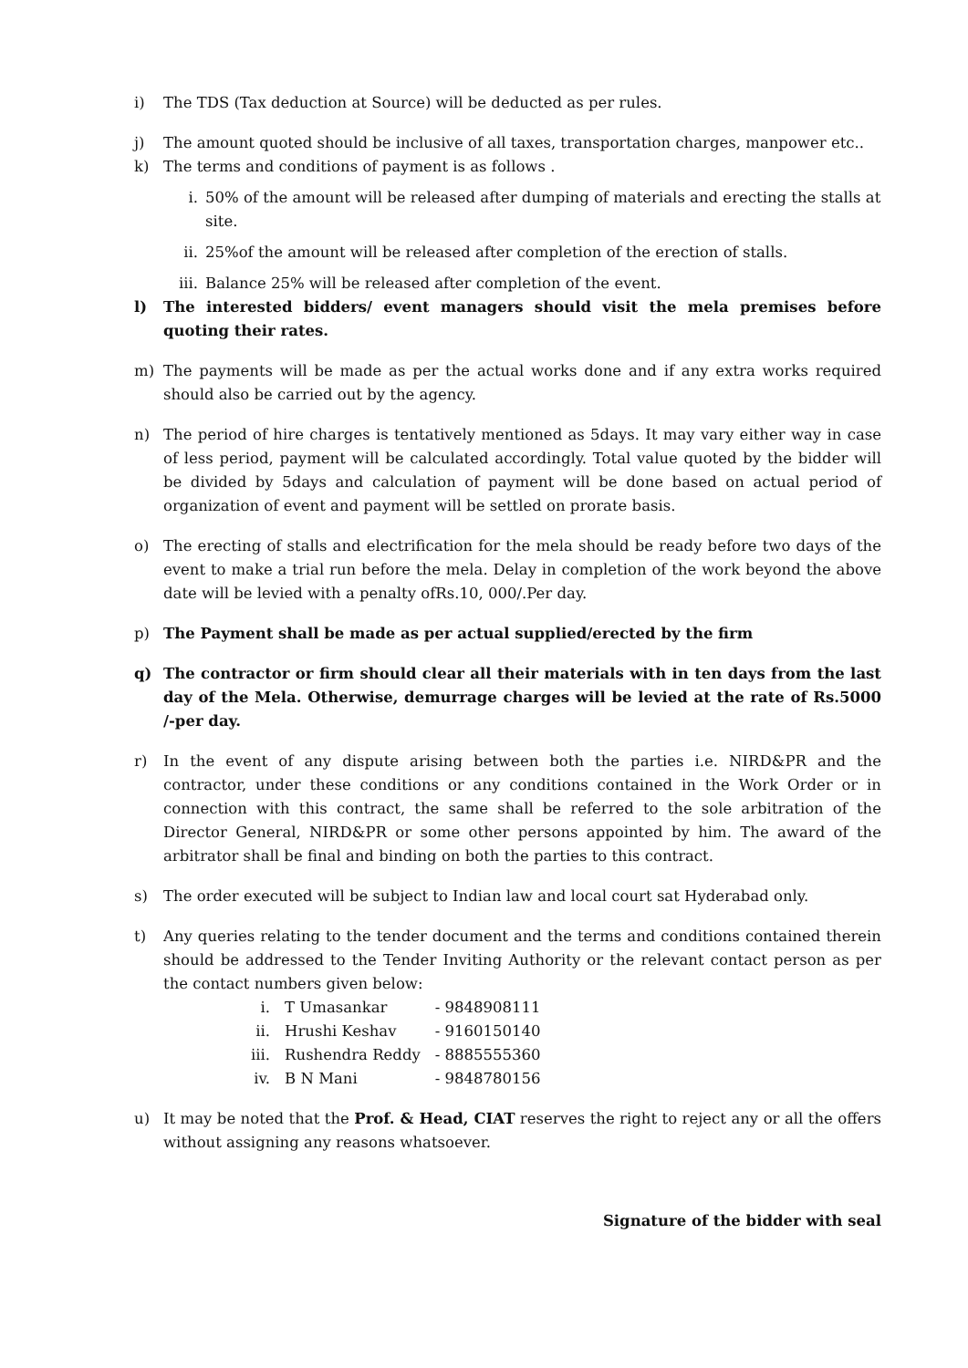i) The TDS (Tax deduction at Source) will be deducted as per rules.
j) The amount quoted should be inclusive of all taxes, transportation charges, manpower etc..
k) The terms and conditions of payment is as follows .
i. 50% of the amount will be released after dumping of materials and erecting the stalls at site.
ii. 25%of the amount will be released after completion of the erection of stalls.
iii. Balance 25% will be released after completion of the event.
l) The interested bidders/ event managers should visit the mela premises before quoting their rates.
m) The payments will be made as per the actual works done and if any extra works required should also be carried out by the agency.
n) The period of hire charges is tentatively mentioned as 5days. It may vary either way in case of less period, payment will be calculated accordingly. Total value quoted by the bidder will be divided by 5days and calculation of payment will be done based on actual period of organization of event and payment will be settled on prorate basis.
o) The erecting of stalls and electrification for the mela should be ready before two days of the event to make a trial run before the mela. Delay in completion of the work beyond the above date will be levied with a penalty ofRs.10, 000/.Per day.
p) The Payment shall be made as per actual supplied/erected by the firm
q) The contractor or firm should clear all their materials with in ten days from the last day of the Mela. Otherwise, demurrage charges will be levied at the rate of Rs.5000 /-per day.
r) In the event of any dispute arising between both the parties i.e. NIRD&PR and the contractor, under these conditions or any conditions contained in the Work Order or in connection with this contract, the same shall be referred to the sole arbitration of the Director General, NIRD&PR or some other persons appointed by him. The award of the arbitrator shall be final and binding on both the parties to this contract.
s) The order executed will be subject to Indian law and local court sat Hyderabad only.
t) Any queries relating to the tender document and the terms and conditions contained therein should be addressed to the Tender Inviting Authority or the relevant contact person as per the contact numbers given below:
| i. | T Umasankar | - 9848908111 |
| ii. | Hrushi Keshav | - 9160150140 |
| iii. | Rushendra Reddy | - 8885555360 |
| iv. | B N Mani | - 9848780156 |
u) It may be noted that the Prof. & Head, CIAT reserves the right to reject any or all the offers without assigning any reasons whatsoever.
Signature of the bidder with seal